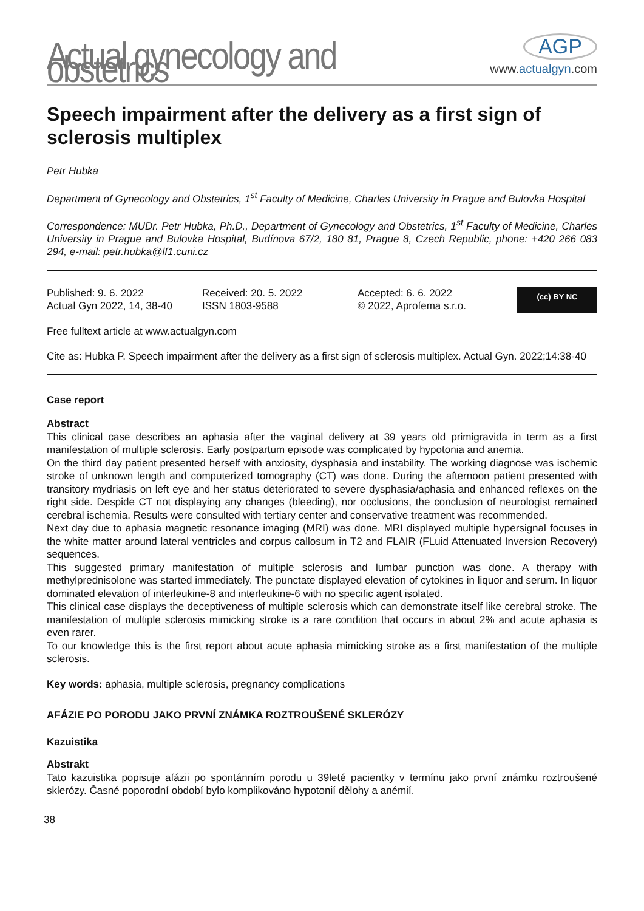Actual gynecology and obstetrics
AGP
www.actualgyn.com
Speech impairment after the delivery as a first sign of sclerosis multiplex
Petr Hubka
Department of Gynecology and Obstetrics, 1<sup>st</sup> Faculty of Medicine, Charles University in Prague and Bulovka Hospital
Correspondence: MUDr. Petr Hubka, Ph.D., Department of Gynecology and Obstetrics, 1<sup>st</sup> Faculty of Medicine, Charles University in Prague and Bulovka Hospital, Budínova 67/2, 180 81, Prague 8, Czech Republic, phone: +420 266 083 294, e-mail: petr.hubka@lf1.cuni.cz
Published: 9. 6. 2022
Actual Gyn 2022, 14, 38-40
Received: 20. 5. 2022
ISSN 1803-9588
Accepted: 6. 6. 2022
© 2022, Aprofema s.r.o.
(cc) BY NC
Free fulltext article at www.actualgyn.com
Cite as: Hubka P. Speech impairment after the delivery as a first sign of sclerosis multiplex. Actual Gyn. 2022;14:38-40
Case report
Abstract
This clinical case describes an aphasia after the vaginal delivery at 39 years old primigravida in term as a first manifestation of multiple sclerosis. Early postpartum episode was complicated by hypotonia and anemia.
On the third day patient presented herself with anxiosity, dysphasia and instability. The working diagnose was ischemic stroke of unknown length and computerized tomography (CT) was done. During the afternoon patient presented with transitory mydriasis on left eye and her status deteriorated to severe dysphasia/aphasia and enhanced reflexes on the right side. Despide CT not displaying any changes (bleeding), nor occlusions, the conclusion of neurologist remained cerebral ischemia. Results were consulted with tertiary center and conservative treatment was recommended.
Next day due to aphasia magnetic resonance imaging (MRI) was done. MRI displayed multiple hypersignal focuses in the white matter around lateral ventricles and corpus callosum in T2 and FLAIR (FLuid Attenuated Inversion Recovery) sequences.
This suggested primary manifestation of multiple sclerosis and lumbar punction was done. A therapy with methylprednisolone was started immediately. The punctate displayed elevation of cytokines in liquor and serum. In liquor dominated elevation of interleukine-8 and interleukine-6 with no specific agent isolated.
This clinical case displays the deceptiveness of multiple sclerosis which can demonstrate itself like cerebral stroke. The manifestation of multiple sclerosis mimicking stroke is a rare condition that occurs in about 2% and acute aphasia is even rarer.
To our knowledge this is the first report about acute aphasia mimicking stroke as a first manifestation of the multiple sclerosis.
Key words: aphasia, multiple sclerosis, pregnancy complications
AFÁZIE PO PORODU JAKO PRVNÍ ZNÁMKA ROZTROUŠENÉ SKLERÓZY
Kazuistika
Abstrakt
Tato kazuistika popisuje afázii po spontánním porodu u 39leté pacientky v termínu jako první známku roztroušené sklerózy. Časné poporodní období bylo komplikováno hypotonií dělohy a anémií.
38